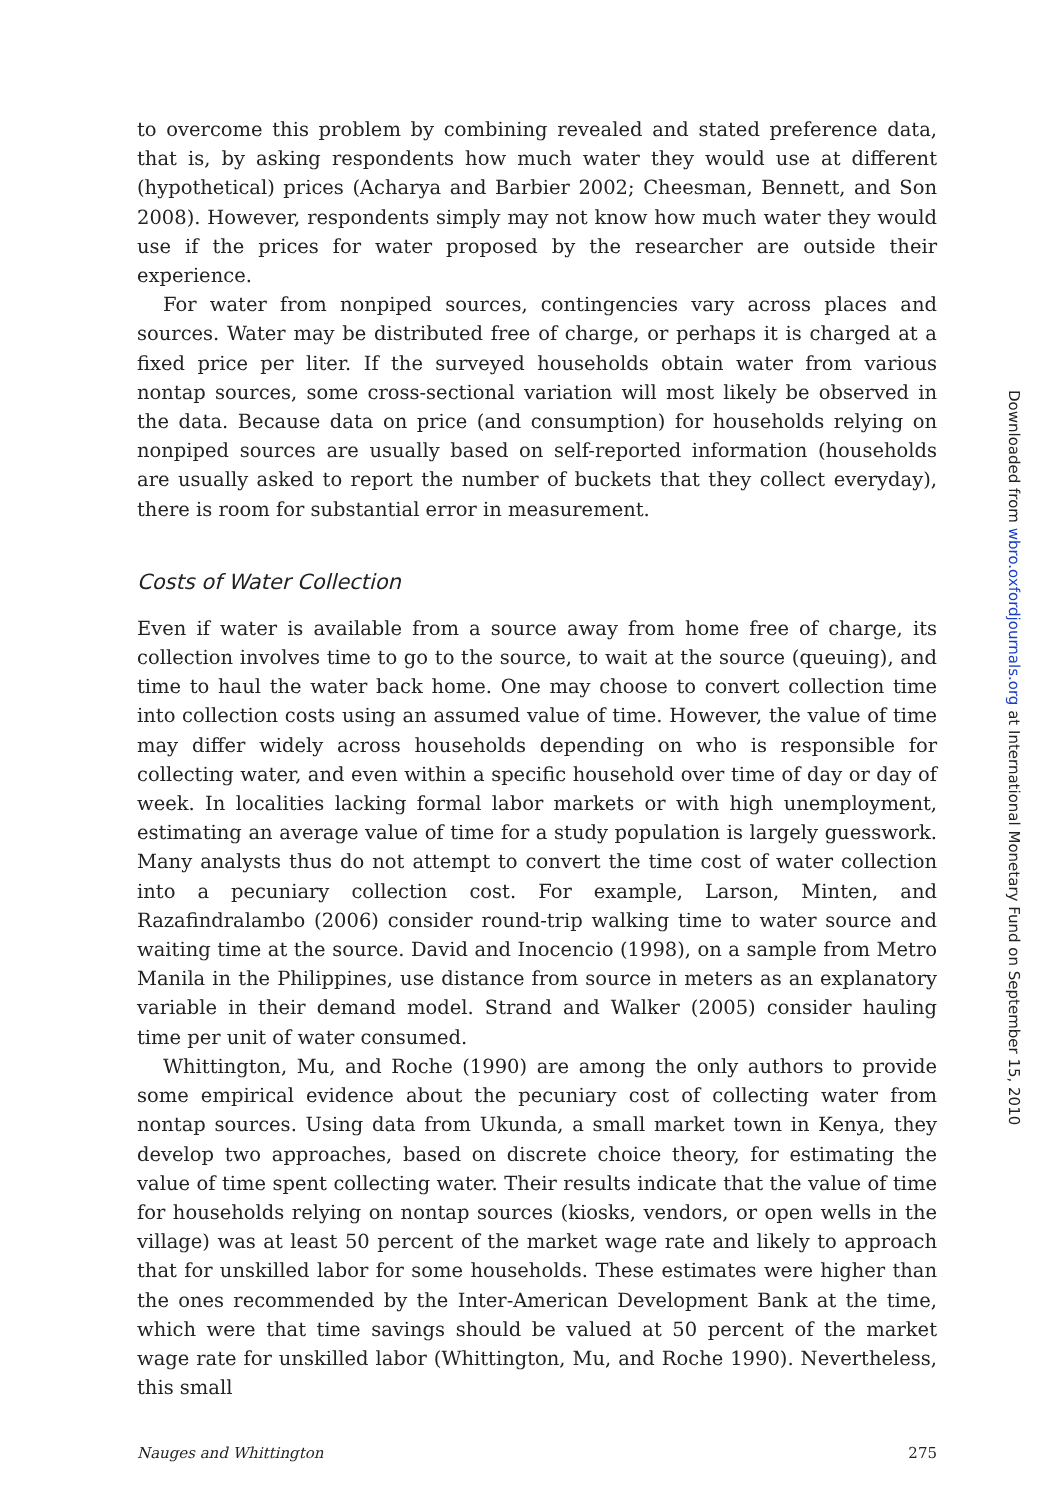to overcome this problem by combining revealed and stated preference data, that is, by asking respondents how much water they would use at different (hypothetical) prices (Acharya and Barbier 2002; Cheesman, Bennett, and Son 2008). However, respondents simply may not know how much water they would use if the prices for water proposed by the researcher are outside their experience.
For water from nonpiped sources, contingencies vary across places and sources. Water may be distributed free of charge, or perhaps it is charged at a fixed price per liter. If the surveyed households obtain water from various nontap sources, some cross-sectional variation will most likely be observed in the data. Because data on price (and consumption) for households relying on nonpiped sources are usually based on self-reported information (households are usually asked to report the number of buckets that they collect everyday), there is room for substantial error in measurement.
Costs of Water Collection
Even if water is available from a source away from home free of charge, its collection involves time to go to the source, to wait at the source (queuing), and time to haul the water back home. One may choose to convert collection time into collection costs using an assumed value of time. However, the value of time may differ widely across households depending on who is responsible for collecting water, and even within a specific household over time of day or day of week. In localities lacking formal labor markets or with high unemployment, estimating an average value of time for a study population is largely guesswork. Many analysts thus do not attempt to convert the time cost of water collection into a pecuniary collection cost. For example, Larson, Minten, and Razafindralambo (2006) consider round-trip walking time to water source and waiting time at the source. David and Inocencio (1998), on a sample from Metro Manila in the Philippines, use distance from source in meters as an explanatory variable in their demand model. Strand and Walker (2005) consider hauling time per unit of water consumed.
Whittington, Mu, and Roche (1990) are among the only authors to provide some empirical evidence about the pecuniary cost of collecting water from nontap sources. Using data from Ukunda, a small market town in Kenya, they develop two approaches, based on discrete choice theory, for estimating the value of time spent collecting water. Their results indicate that the value of time for households relying on nontap sources (kiosks, vendors, or open wells in the village) was at least 50 percent of the market wage rate and likely to approach that for unskilled labor for some households. These estimates were higher than the ones recommended by the Inter-American Development Bank at the time, which were that time savings should be valued at 50 percent of the market wage rate for unskilled labor (Whittington, Mu, and Roche 1990). Nevertheless, this small
Nauges and Whittington 275
Downloaded from wbro.oxfordjournals.org at International Monetary Fund on September 15, 2010